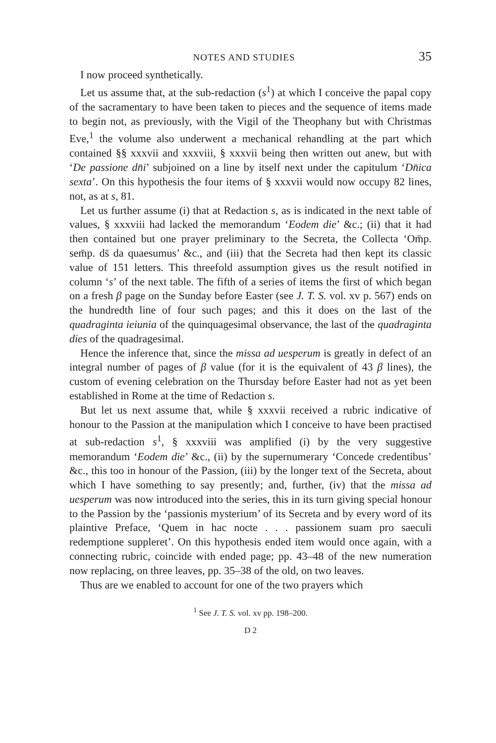NOTES AND STUDIES 35
I now proceed synthetically.
Let us assume that, at the sub-redaction (s<sup>1</sup>) at which I conceive the papal copy of the sacramentary to have been taken to pieces and the sequence of items made to begin not, as previously, with the Vigil of the Theophany but with Christmas Eve,<sup>1</sup> the volume also underwent a mechanical rehandling at the part which contained §§ xxxvii and xxxviii, § xxxvii being then written out anew, but with ‘De passione dn̄i’ subjoined on a line by itself next under the capitulum ‘Dn̄ica sexta’. On this hypothesis the four items of § xxxvii would now occupy 82 lines, not, as at s, 81.
Let us further assume (i) that at Redaction s, as is indicated in the next table of values, § xxxviii had lacked the memorandum ‘Eodem die’ &c.; (ii) that it had then contained but one prayer preliminary to the Secreta, the Collecta ‘Om̄p. sem̄p. ds̄ da quaesumus’ &c., and (iii) that the Secreta had then kept its classic value of 151 letters. This threefold assumption gives us the result notified in column ‘s’ of the next table. The fifth of a series of items the first of which began on a fresh β page on the Sunday before Easter (see J. T. S. vol. xv p. 567) ends on the hundredth line of four such pages; and this it does on the last of the quadraginta ieiunia of the quinquagesimal observance, the last of the quadraginta dies of the quadragesimal.
Hence the inference that, since the missa ad uesperum is greatly in defect of an integral number of pages of β value (for it is the equivalent of 43 β lines), the custom of evening celebration on the Thursday before Easter had not as yet been established in Rome at the time of Redaction s.
But let us next assume that, while § xxxvii received a rubric indicative of honour to the Passion at the manipulation which I conceive to have been practised at sub-redaction s<sup>1</sup>, § xxxviii was amplified (i) by the very suggestive memorandum ‘Eodem die’ &c., (ii) by the supernumerary ‘Concede credentibus’ &c., this too in honour of the Passion, (iii) by the longer text of the Secreta, about which I have something to say presently; and, further, (iv) that the missa ad uesperum was now introduced into the series, this in its turn giving special honour to the Passion by the ‘passionis mysterium’ of its Secreta and by every word of its plaintive Preface, ‘Quem in hac nocte . . . passionem suam pro saeculi redemptione suppleret’. On this hypothesis ended item would once again, with a connecting rubric, coincide with ended page; pp. 43–48 of the new numeration now replacing, on three leaves, pp. 35–38 of the old, on two leaves.
Thus are we enabled to account for one of the two prayers which
<sup>1</sup> See J. T. S. vol. xv pp. 198–200.
D 2